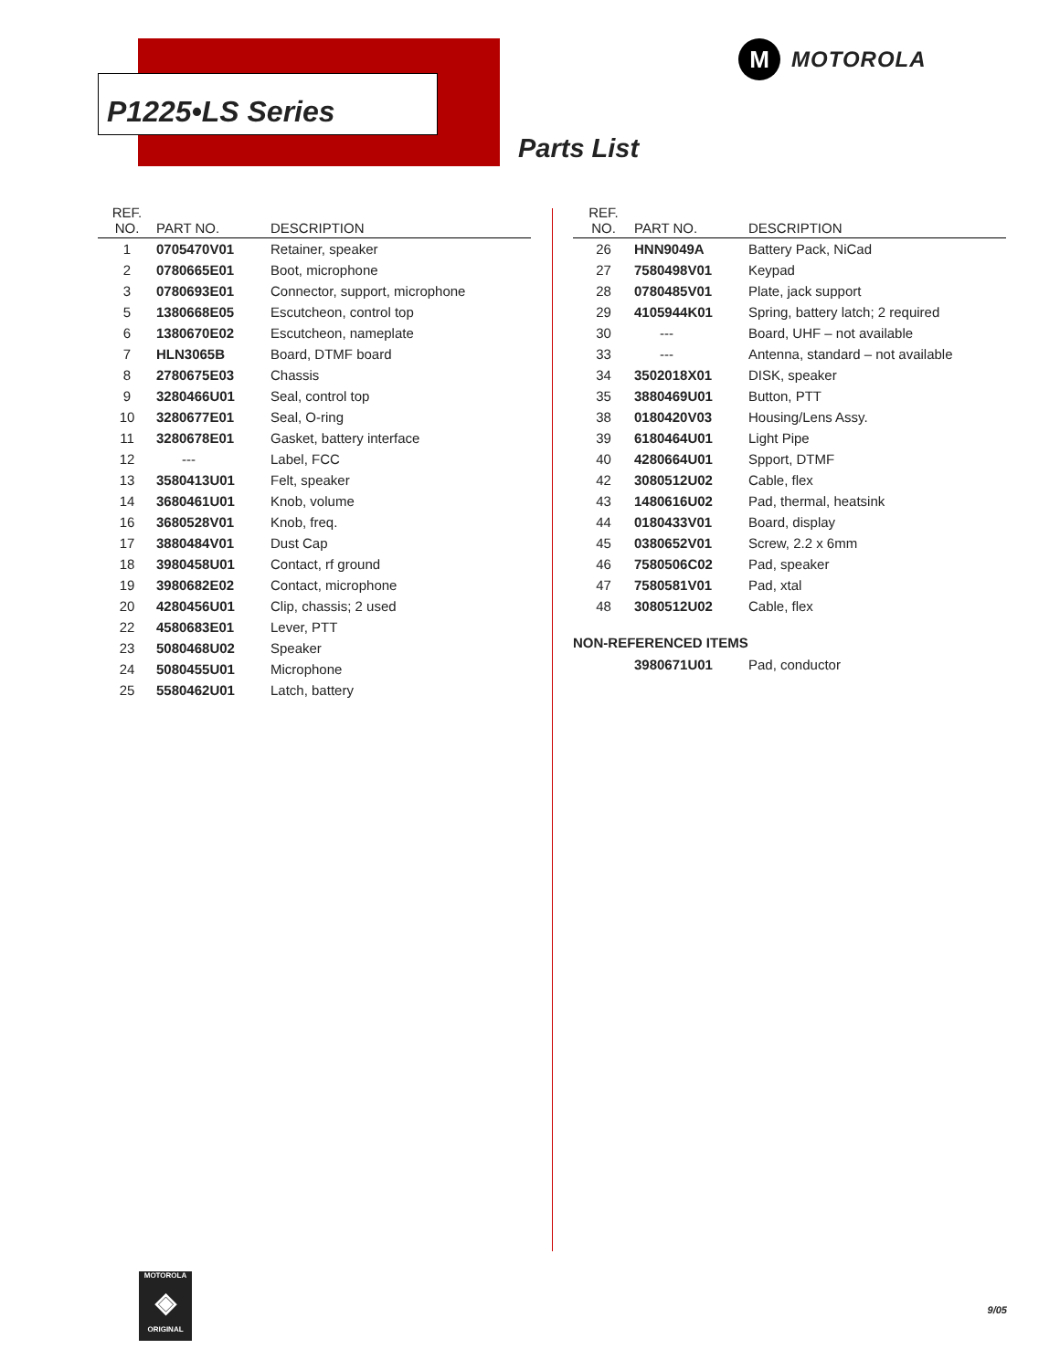P1225•LS Series
M
MOTOROLA
Parts List
| REF. NO. | PART NO. | DESCRIPTION |
| --- | --- | --- |
| 1 | 0705470V01 | Retainer, speaker |
| 2 | 0780665E01 | Boot, microphone |
| 3 | 0780693E01 | Connector, support, microphone |
| 5 | 1380668E05 | Escutcheon, control top |
| 6 | 1380670E02 | Escutcheon, nameplate |
| 7 | HLN3065B | Board, DTMF board |
| 8 | 2780675E03 | Chassis |
| 9 | 3280466U01 | Seal, control top |
| 10 | 3280677E01 | Seal, O-ring |
| 11 | 3280678E01 | Gasket, battery interface |
| 12 | --- | Label, FCC |
| 13 | 3580413U01 | Felt, speaker |
| 14 | 3680461U01 | Knob, volume |
| 16 | 3680528V01 | Knob, freq. |
| 17 | 3880484V01 | Dust Cap |
| 18 | 3980458U01 | Contact, rf ground |
| 19 | 3980682E02 | Contact, microphone |
| 20 | 4280456U01 | Clip, chassis; 2 used |
| 22 | 4580683E01 | Lever, PTT |
| 23 | 5080468U02 | Speaker |
| 24 | 5080455U01 | Microphone |
| 25 | 5580462U01 | Latch, battery |
| REF. NO. | PART NO. | DESCRIPTION |
| --- | --- | --- |
| 26 | HNN9049A | Battery Pack, NiCad |
| 27 | 7580498V01 | Keypad |
| 28 | 0780485V01 | Plate, jack support |
| 29 | 4105944K01 | Spring, battery latch; 2 required |
| 30 | --- | Board, UHF – not available |
| 33 | --- | Antenna, standard – not available |
| 34 | 3502018X01 | DISK, speaker |
| 35 | 3880469U01 | Button, PTT |
| 38 | 0180420V03 | Housing/Lens Assy. |
| 39 | 6180464U01 | Light Pipe |
| 40 | 4280664U01 | Spport, DTMF |
| 42 | 3080512U02 | Cable, flex |
| 43 | 1480616U02 | Pad, thermal, heatsink |
| 44 | 0180433V01 | Board, display |
| 45 | 0380652V01 | Screw, 2.2 x 6mm |
| 46 | 7580506C02 | Pad, speaker |
| 47 | 7580581V01 | Pad, xtal |
| 48 | 3080512U02 | Cable, flex |
NON-REFERENCED ITEMS
| | 3980671U01 | Pad, conductor |
MOTOROLA
◈
ORIGINAL
9/05